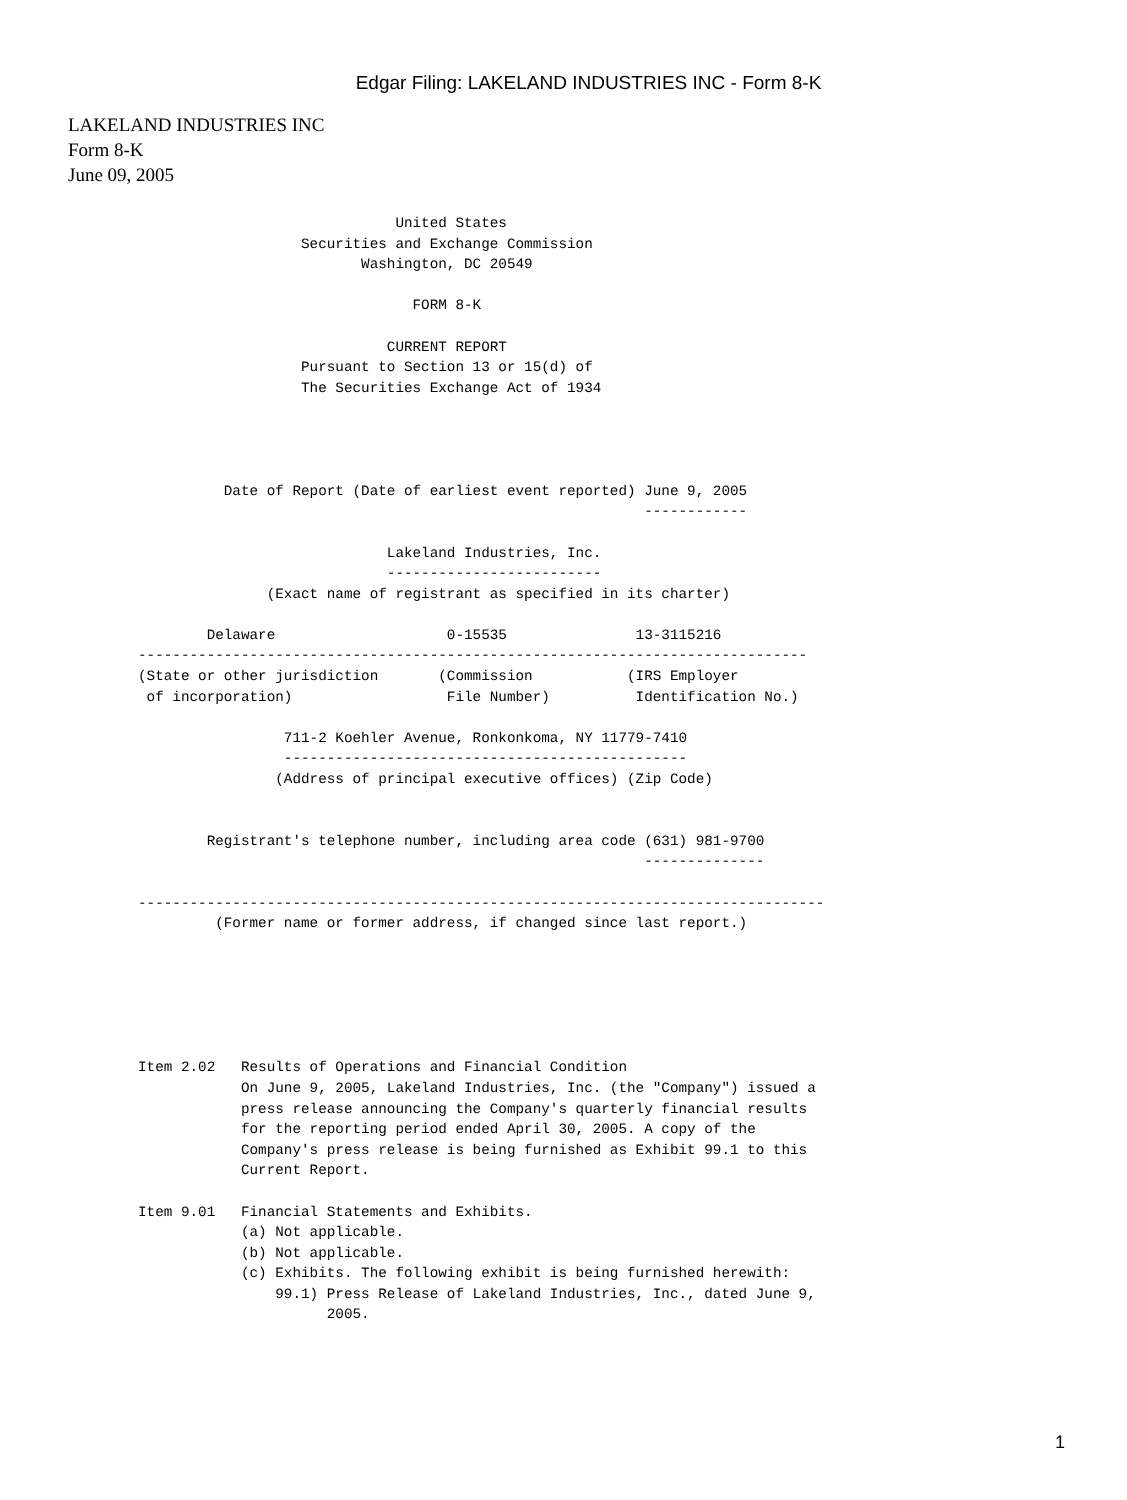Edgar Filing: LAKELAND INDUSTRIES INC - Form 8-K
LAKELAND INDUSTRIES INC
Form 8-K
June 09, 2005
                              United States
                   Securities and Exchange Commission
                          Washington, DC 20549

                                FORM 8-K

                             CURRENT REPORT
                   Pursuant to Section 13 or 15(d) of
                   The Securities Exchange Act of 1934




          Date of Report (Date of earliest event reported) June 9, 2005
                                                           ------------

                             Lakeland Industries, Inc.
                             -------------------------
               (Exact name of registrant as specified in its charter)

        Delaware                    0-15535               13-3115216
------------------------------------------------------------------------------
(State or other jurisdiction       (Commission           (IRS Employer
 of incorporation)                  File Number)          Identification No.)

                 711-2 Koehler Avenue, Ronkonkoma, NY 11779-7410
                 -----------------------------------------------
                (Address of principal executive offices) (Zip Code)


        Registrant's telephone number, including area code (631) 981-9700
                                                           --------------

--------------------------------------------------------------------------------
         (Former name or former address, if changed since last report.)






Item 2.02   Results of Operations and Financial Condition
            On June 9, 2005, Lakeland Industries, Inc. (the "Company") issued a
            press release announcing the Company's quarterly financial results
            for the reporting period ended April 30, 2005. A copy of the
            Company's press release is being furnished as Exhibit 99.1 to this
            Current Report.

Item 9.01   Financial Statements and Exhibits.
            (a) Not applicable.
            (b) Not applicable.
            (c) Exhibits. The following exhibit is being furnished herewith:
                99.1) Press Release of Lakeland Industries, Inc., dated June 9,
                      2005.
1